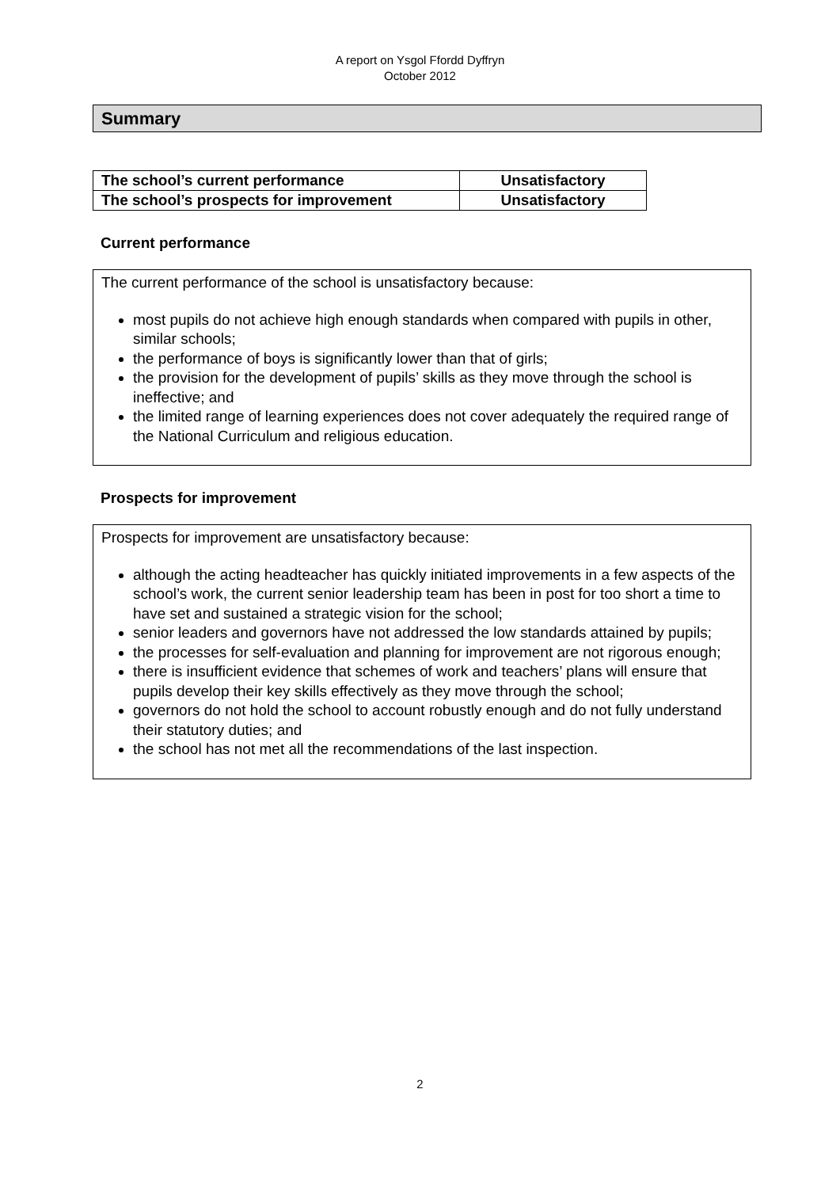A report on Ysgol Ffordd Dyffryn
October 2012
Summary
| The school’s current performance | Unsatisfactory |
| The school’s prospects for improvement | Unsatisfactory |
Current performance
The current performance of the school is unsatisfactory because:
most pupils do not achieve high enough standards when compared with pupils in other, similar schools;
the performance of boys is significantly lower than that of girls;
the provision for the development of pupils’ skills as they move through the school is ineffective; and
the limited range of learning experiences does not cover adequately the required range of the National Curriculum and religious education.
Prospects for improvement
Prospects for improvement are unsatisfactory because:
although the acting headteacher has quickly initiated improvements in a few aspects of the school’s work, the current senior leadership team has been in post for too short a time to have set and sustained a strategic vision for the school;
senior leaders and governors have not addressed the low standards attained by pupils;
the processes for self-evaluation and planning for improvement are not rigorous enough;
there is insufficient evidence that schemes of work and teachers’ plans will ensure that pupils develop their key skills effectively as they move through the school;
governors do not hold the school to account robustly enough and do not fully understand their statutory duties; and
the school has not met all the recommendations of the last inspection.
2